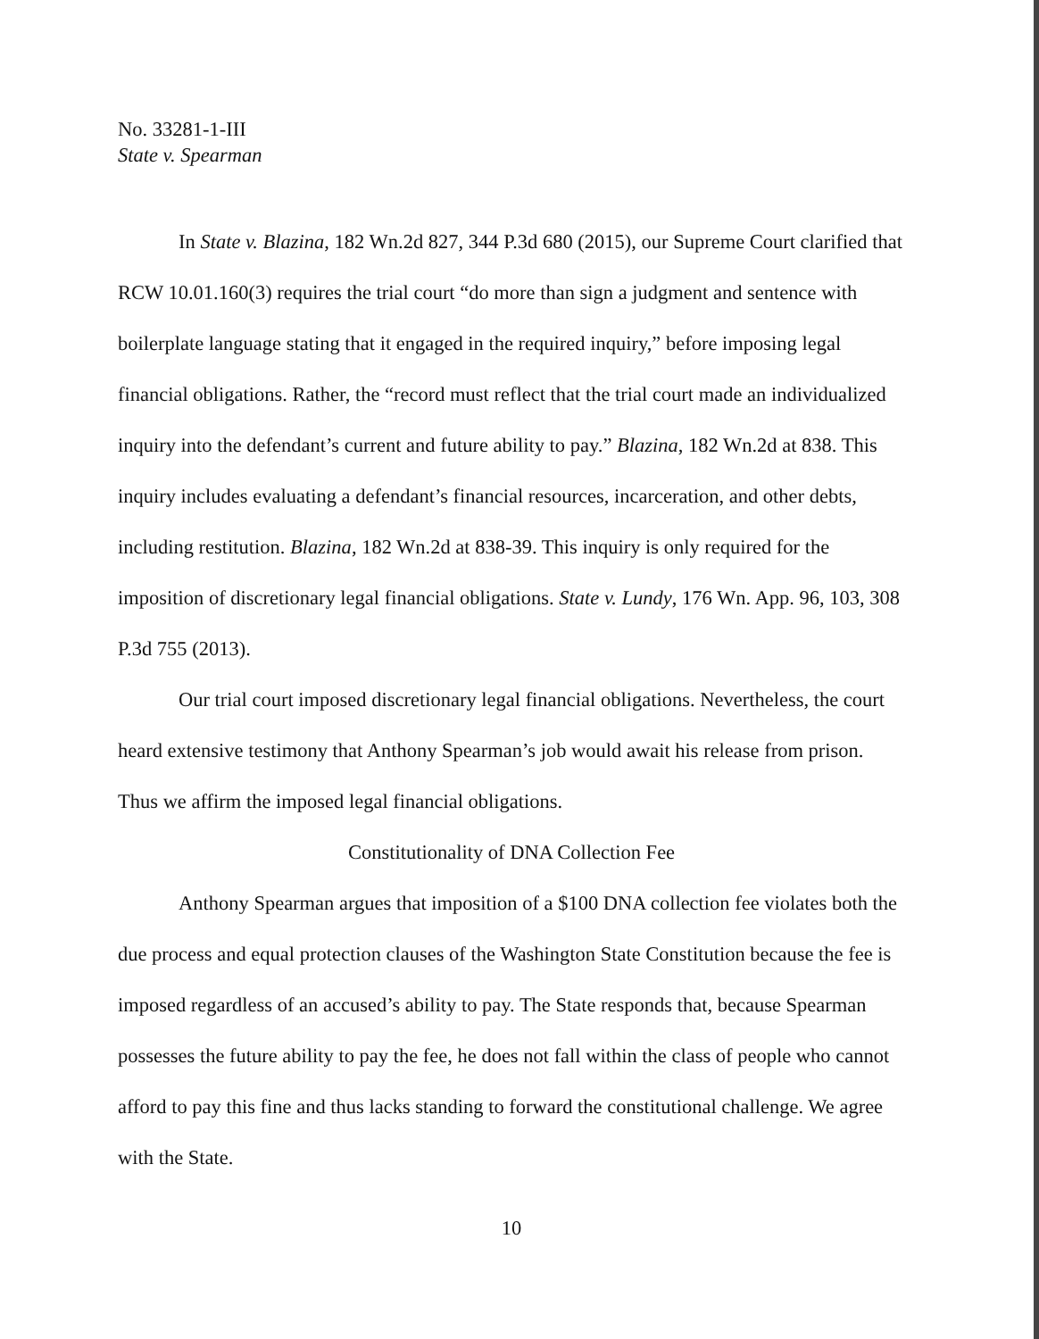No. 33281-1-III
State v. Spearman
In State v. Blazina, 182 Wn.2d 827, 344 P.3d 680 (2015), our Supreme Court clarified that RCW 10.01.160(3) requires the trial court “do more than sign a judgment and sentence with boilerplate language stating that it engaged in the required inquiry,” before imposing legal financial obligations. Rather, the “record must reflect that the trial court made an individualized inquiry into the defendant’s current and future ability to pay.” Blazina, 182 Wn.2d at 838. This inquiry includes evaluating a defendant’s financial resources, incarceration, and other debts, including restitution. Blazina, 182 Wn.2d at 838-39. This inquiry is only required for the imposition of discretionary legal financial obligations. State v. Lundy, 176 Wn. App. 96, 103, 308 P.3d 755 (2013).
Our trial court imposed discretionary legal financial obligations. Nevertheless, the court heard extensive testimony that Anthony Spearman’s job would await his release from prison. Thus we affirm the imposed legal financial obligations.
Constitutionality of DNA Collection Fee
Anthony Spearman argues that imposition of a $100 DNA collection fee violates both the due process and equal protection clauses of the Washington State Constitution because the fee is imposed regardless of an accused’s ability to pay. The State responds that, because Spearman possesses the future ability to pay the fee, he does not fall within the class of people who cannot afford to pay this fine and thus lacks standing to forward the constitutional challenge. We agree with the State.
10